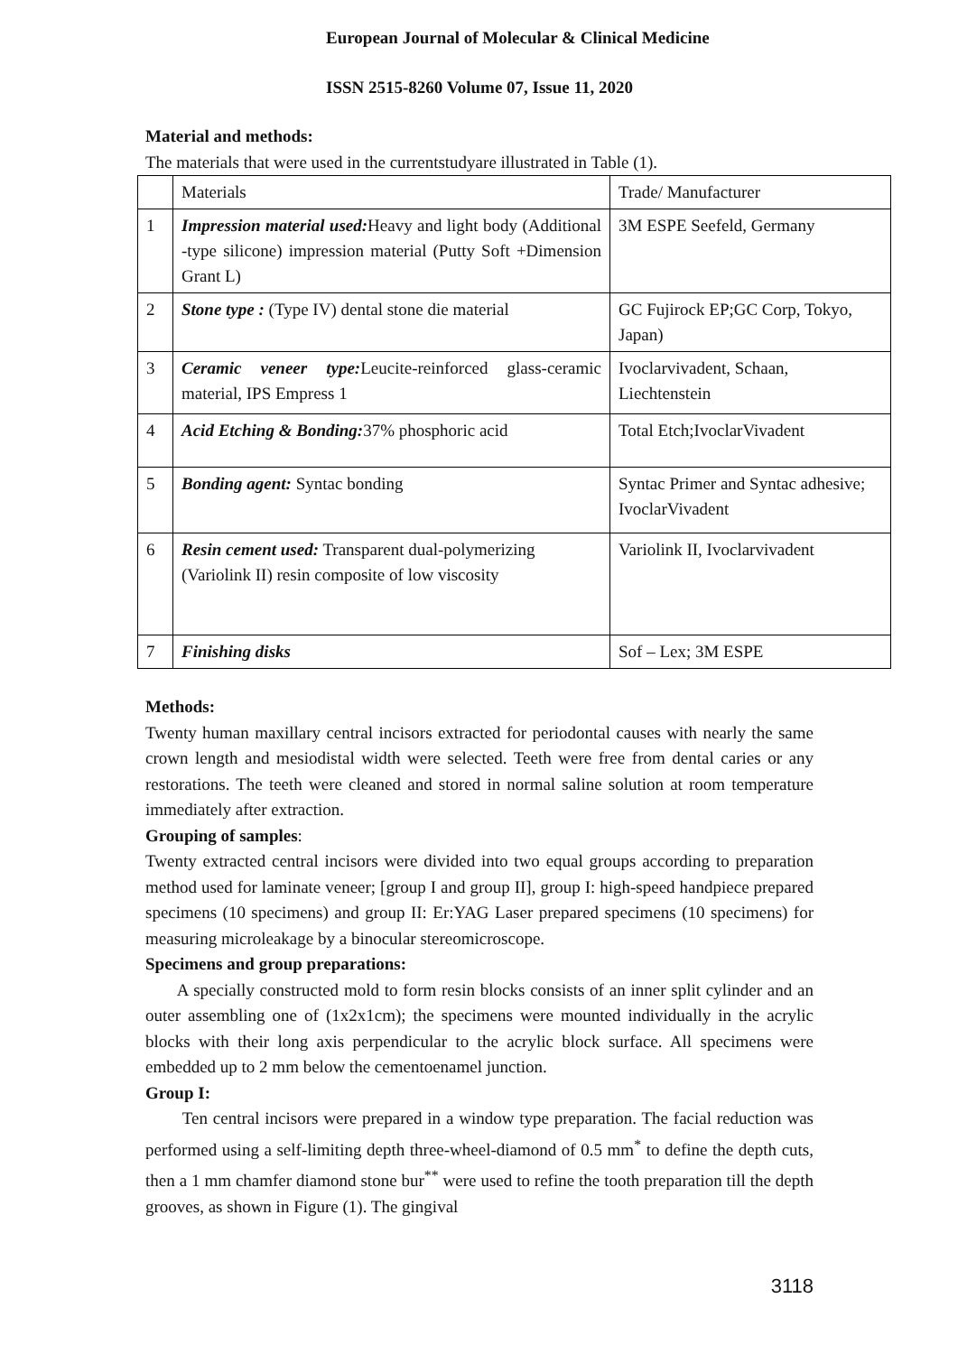European Journal of Molecular & Clinical Medicine
ISSN 2515-8260 Volume 07, Issue 11, 2020
Material and methods:
The materials that were used in the currentstudyare illustrated in Table (1).
| | Materials | Trade/ Manufacturer |
| 1 | Impression material used: Heavy and light body (Additional -type silicone) impression material (Putty Soft +Dimension Grant L) | 3M ESPE Seefeld, Germany |
| 2 | Stone type : (Type IV) dental stone die material | GC Fujirock EP;GC Corp, Tokyo, Japan) |
| 3 | Ceramic veneer type: Leucite-reinforced glass-ceramic material, IPS Empress 1 | Ivoclarvivadent, Schaan, Liechtenstein |
| 4 | Acid Etching & Bonding: 37% phosphoric acid | Total Etch;IvoclarVivadent |
| 5 | Bonding agent: Syntac bonding | Syntac Primer and Syntac adhesive; IvoclarVivadent |
| 6 | Resin cement used: Transparent dual-polymerizing (Variolink II) resin composite of low viscosity | Variolink II, Ivoclarvivadent |
| 7 | Finishing disks | Sof – Lex; 3M ESPE |
Methods:
Twenty human maxillary central incisors extracted for periodontal causes with nearly the same crown length and mesiodistal width were selected. Teeth were free from dental caries or any restorations. The teeth were cleaned and stored in normal saline solution at room temperature immediately after extraction.
Grouping of samples:
Twenty extracted central incisors were divided into two equal groups according to preparation method used for laminate veneer; [group I and group II], group I: high-speed handpiece prepared specimens (10 specimens) and group II: Er:YAG Laser prepared specimens (10 specimens) for measuring microleakage by a binocular stereomicroscope.
Specimens and group preparations:
A specially constructed mold to form resin blocks consists of an inner split cylinder and an outer assembling one of (1x2x1cm); the specimens were mounted individually in the acrylic blocks with their long axis perpendicular to the acrylic block surface. All specimens were embedded up to 2 mm below the cementoenamel junction.
Group I:
Ten central incisors were prepared in a window type preparation. The facial reduction was performed using a self-limiting depth three-wheel-diamond of 0.5 mm<sup>*</sup> to define the depth cuts, then a 1 mm chamfer diamond stone bur<sup>**</sup> were used to refine the tooth preparation till the depth grooves, as shown in Figure (1). The gingival
3118